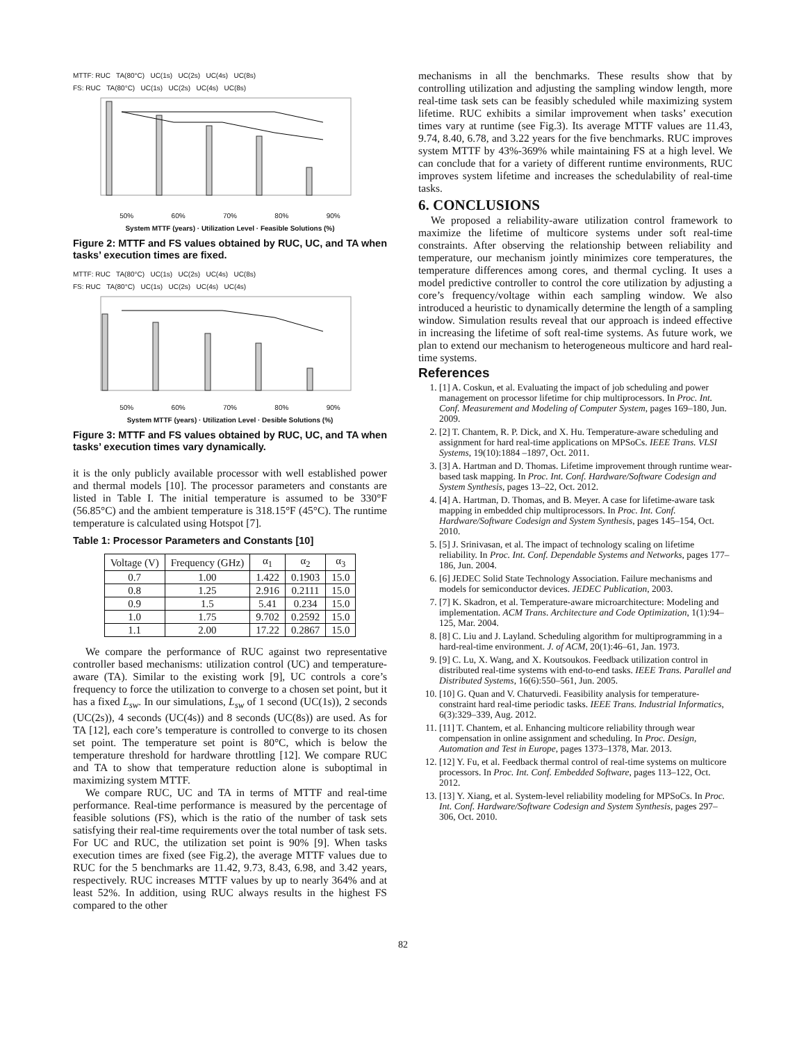MTTF: RUC TA(80°C) UC(1s) UC(2s) UC(4s) UC(8s)
FS: RUC TA(80°C) UC(1s) UC(2s) UC(4s) UC(8s)
50% 60% 70% 80% 90%
System MTTF (years) · Utilization Level · Feasible Solutions (%)
Figure 2: MTTF and FS values obtained by RUC, UC, and TA when tasks’ execution times are fixed.
MTTF: RUC TA(80°C) UC(1s) UC(2s) UC(4s) UC(8s)
FS: RUC TA(80°C) UC(1s) UC(2s) UC(4s) UC(4s)
50% 60% 70% 80% 90%
System MTTF (years) · Utilization Level · Desible Solutions (%)
Figure 3: MTTF and FS values obtained by RUC, UC, and TA when tasks’ execution times vary dynamically.
it is the only publicly available processor with well established power and thermal models [10]. The processor parameters and constants are listed in Table I. The initial temperature is assumed to be 330°F (56.85°C) and the ambient temperature is 318.15°F (45°C). The runtime temperature is calculated using Hotspot [7].
Table 1: Processor Parameters and Constants [10]
| Voltage (V) | Frequency (GHz) | α<sub>1</sub> | α<sub>2</sub> | α<sub>3</sub> |
| --- | --- | --- | --- | --- |
| 0.7 | 1.00 | 1.422 | 0.1903 | 15.0 |
| 0.8 | 1.25 | 2.916 | 0.2111 | 15.0 |
| 0.9 | 1.5 | 5.41 | 0.234 | 15.0 |
| 1.0 | 1.75 | 9.702 | 0.2592 | 15.0 |
| 1.1 | 2.00 | 17.22 | 0.2867 | 15.0 |
We compare the performance of RUC against two representative controller based mechanisms: utilization control (UC) and temperature-aware (TA). Similar to the existing work [9], UC controls a core’s frequency to force the utilization to converge to a chosen set point, but it has a fixed L<sub>sw</sub>. In our simulations, L<sub>sw</sub> of 1 second (UC(1s)), 2 seconds (UC(2s)), 4 seconds (UC(4s)) and 8 seconds (UC(8s)) are used. As for TA [12], each core’s temperature is controlled to converge to its chosen set point. The temperature set point is 80°C, which is below the temperature threshold for hardware throttling [12]. We compare RUC and TA to show that temperature reduction alone is suboptimal in maximizing system MTTF.
We compare RUC, UC and TA in terms of MTTF and real-time performance. Real-time performance is measured by the percentage of feasible solutions (FS), which is the ratio of the number of task sets satisfying their real-time requirements over the total number of task sets. For UC and RUC, the utilization set point is 90% [9]. When tasks execution times are fixed (see Fig.2), the average MTTF values due to RUC for the 5 benchmarks are 11.42, 9.73, 8.43, 6.98, and 3.42 years, respectively. RUC increases MTTF values by up to nearly 364% and at least 52%. In addition, using RUC always results in the highest FS compared to the other
mechanisms in all the benchmarks. These results show that by controlling utilization and adjusting the sampling window length, more real-time task sets can be feasibly scheduled while maximizing system lifetime. RUC exhibits a similar improvement when tasks’ execution times vary at runtime (see Fig.3). Its average MTTF values are 11.43, 9.74, 8.40, 6.78, and 3.22 years for the five benchmarks. RUC improves system MTTF by 43%-369% while maintaining FS at a high level. We can conclude that for a variety of different runtime environments, RUC improves system lifetime and increases the schedulability of real-time tasks.
6. CONCLUSIONS
We proposed a reliability-aware utilization control framework to maximize the lifetime of multicore systems under soft real-time constraints. After observing the relationship between reliability and temperature, our mechanism jointly minimizes core temperatures, the temperature differences among cores, and thermal cycling. It uses a model predictive controller to control the core utilization by adjusting a core’s frequency/voltage within each sampling window. We also introduced a heuristic to dynamically determine the length of a sampling window. Simulation results reveal that our approach is indeed effective in increasing the lifetime of soft real-time systems. As future work, we plan to extend our mechanism to heterogeneous multicore and hard real-time systems.
References
1. [1] A. Coskun, et al. Evaluating the impact of job scheduling and power management on processor lifetime for chip multiprocessors. In Proc. Int. Conf. Measurement and Modeling of Computer System, pages 169–180, Jun. 2009.
2. [2] T. Chantem, R. P. Dick, and X. Hu. Temperature-aware scheduling and assignment for hard real-time applications on MPSoCs. IEEE Trans. VLSI Systems, 19(10):1884 –1897, Oct. 2011.
3. [3] A. Hartman and D. Thomas. Lifetime improvement through runtime wear-based task mapping. In Proc. Int. Conf. Hardware/Software Codesign and System Synthesis, pages 13–22, Oct. 2012.
4. [4] A. Hartman, D. Thomas, and B. Meyer. A case for lifetime-aware task mapping in embedded chip multiprocessors. In Proc. Int. Conf. Hardware/Software Codesign and System Synthesis, pages 145–154, Oct. 2010.
5. [5] J. Srinivasan, et al. The impact of technology scaling on lifetime reliability. In Proc. Int. Conf. Dependable Systems and Networks, pages 177–186, Jun. 2004.
6. [6] JEDEC Solid State Technology Association. Failure mechanisms and models for semiconductor devices. JEDEC Publication, 2003.
7. [7] K. Skadron, et al. Temperature-aware microarchitecture: Modeling and implementation. ACM Trans. Architecture and Code Optimization, 1(1):94–125, Mar. 2004.
8. [8] C. Liu and J. Layland. Scheduling algorithm for multiprogramming in a hard-real-time environment. J. of ACM, 20(1):46–61, Jan. 1973.
9. [9] C. Lu, X. Wang, and X. Koutsoukos. Feedback utilization control in distributed real-time systems with end-to-end tasks. IEEE Trans. Parallel and Distributed Systems, 16(6):550–561, Jun. 2005.
10. [10] G. Quan and V. Chaturvedi. Feasibility analysis for temperature-constraint hard real-time periodic tasks. IEEE Trans. Industrial Informatics, 6(3):329–339, Aug. 2012.
11. [11] T. Chantem, et al. Enhancing multicore reliability through wear compensation in online assignment and scheduling. In Proc. Design, Automation and Test in Europe, pages 1373–1378, Mar. 2013.
12. [12] Y. Fu, et al. Feedback thermal control of real-time systems on multicore processors. In Proc. Int. Conf. Embedded Software, pages 113–122, Oct. 2012.
13. [13] Y. Xiang, et al. System-level reliability modeling for MPSoCs. In Proc. Int. Conf. Hardware/Software Codesign and System Synthesis, pages 297–306, Oct. 2010.
82